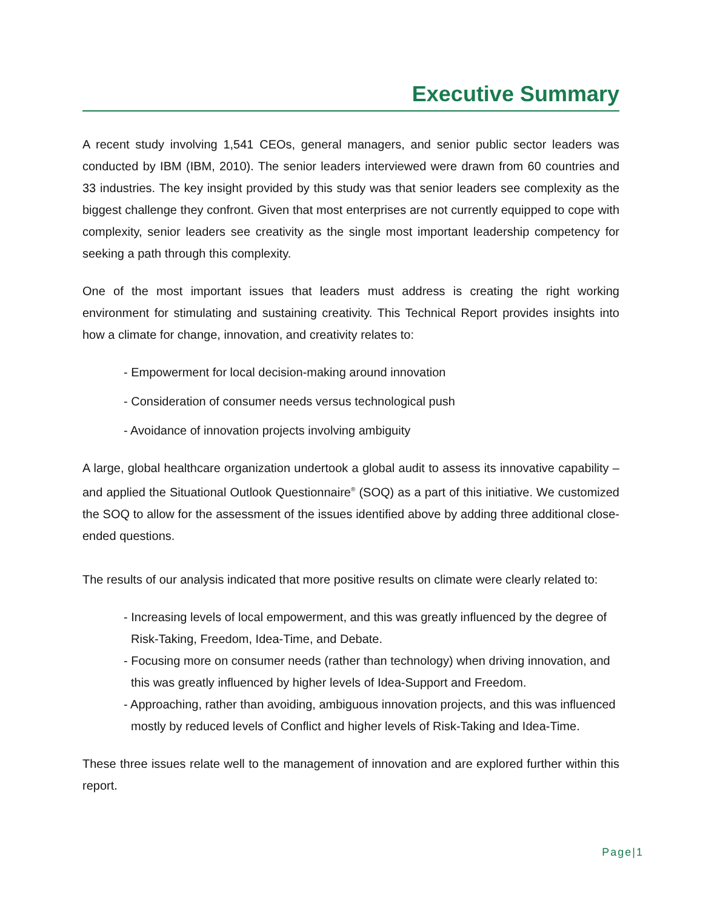Executive Summary
A recent study involving 1,541 CEOs, general managers, and senior public sector leaders was conducted by IBM (IBM, 2010). The senior leaders interviewed were drawn from 60 countries and 33 industries. The key insight provided by this study was that senior leaders see complexity as the biggest challenge they confront. Given that most enterprises are not currently equipped to cope with complexity, senior leaders see creativity as the single most important leadership competency for seeking a path through this complexity.
One of the most important issues that leaders must address is creating the right working environment for stimulating and sustaining creativity. This Technical Report provides insights into how a climate for change, innovation, and creativity relates to:
- Empowerment for local decision-making around innovation
- Consideration of consumer needs versus technological push
- Avoidance of innovation projects involving ambiguity
A large, global healthcare organization undertook a global audit to assess its innovative capability – and applied the Situational Outlook Questionnaire<sup>®</sup> (SOQ) as a part of this initiative. We customized the SOQ to allow for the assessment of the issues identified above by adding three additional close-ended questions.
The results of our analysis indicated that more positive results on climate were clearly related to:
- Increasing levels of local empowerment, and this was greatly influenced by the degree of Risk-Taking, Freedom, Idea-Time, and Debate.
- Focusing more on consumer needs (rather than technology) when driving innovation, and this was greatly influenced by higher levels of Idea-Support and Freedom.
- Approaching, rather than avoiding, ambiguous innovation projects, and this was influenced mostly by reduced levels of Conflict and higher levels of Risk-Taking and Idea-Time.
These three issues relate well to the management of innovation and are explored further within this report.
Page|1